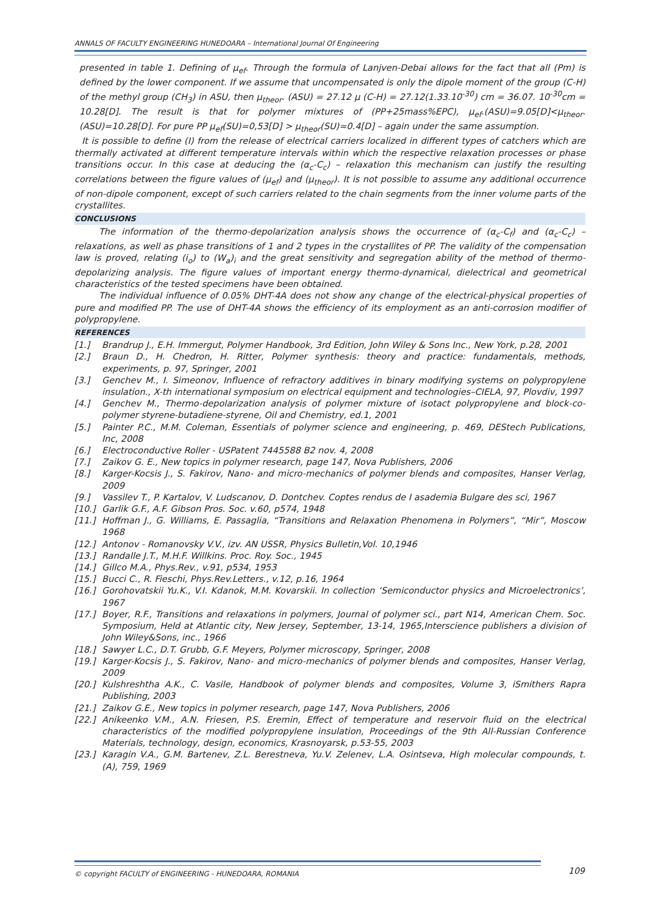ANNALS OF FACULTY ENGINEERING HUNEDOARA – International Journal Of Engineering
presented in table 1. Defining of μ<sub>ef</sub>. Through the formula of Lanjven-Debai allows for the fact that all (Pm) is defined by the lower component. If we assume that uncompensated is only the dipole moment of the group (C-H) of the methyl group (CH<sub>3</sub>) in ASU, then μ<sub>theor</sub>. (ASU) = 27.12 μ (C-H) = 27.12(1.33.10<sup>-30</sup>) cm = 36.07. 10<sup>-30</sup>cm = 10.28[D]. The result is that for polymer mixtures of (PP+25mass%EPC), μ<sub>ef</sub>.(ASU)=9.05[D]<μ<sub>theor</sub>.(ASU)=10.28[D]. For pure PP μ<sub>ef</sub>(SU)=0,53[D] > μ<sub>theor</sub>(SU)=0.4[D] – again under the same assumption.
It is possible to define (I) from the release of electrical carriers localized in different types of catchers which are thermally activated at different temperature intervals within which the respective relaxation processes or phase transitions occur. In this case at deducing the (α<sub>c</sub>-C<sub>c</sub>) – relaxation this mechanism can justify the resulting correlations between the figure values of (μ<sub>ef</sub>) and (μ<sub>theor</sub>). It is not possible to assume any additional occurrence of non-dipole component, except of such carriers related to the chain segments from the inner volume parts of the crystallites.
CONCLUSIONS
The information of the thermo-depolarization analysis shows the occurrence of (α<sub>c</sub>-C<sub>f</sub>) and (α<sub>c</sub>-C<sub>c</sub>) – relaxations, as well as phase transitions of 1 and 2 types in the crystallites of PP. The validity of the compensation law is proved, relating (i<sub>o</sub>) to (W<sub>a</sub>)<sub>i</sub> and the great sensitivity and segregation ability of the method of thermo-depolarizing analysis. The figure values of important energy thermo-dynamical, dielectrical and geometrical characteristics of the tested specimens have been obtained.
The individual influence of 0.05% DHT-4A does not show any change of the electrical-physical properties of pure and modified PP. The use of DHT-4A shows the efficiency of its employment as an anti-corrosion modifier of polypropylene.
REFERENCES
[1.] Brandrup J., E.H. Immergut, Polymer Handbook, 3rd Edition, John Wiley & Sons Inc., New York, p.28, 2001
[2.] Braun D., H. Chedron, H. Ritter, Polymer synthesis: theory and practice: fundamentals, methods, experiments, p. 97, Springer, 2001
[3.] Genchev M., I. Simeonov, Influence of refractory additives in binary modifying systems on polypropylene insulation., X-th international symposium on electrical equipment and technologies–CIELA, 97, Plovdiv, 1997
[4.] Genchev M., Thermo-depolarization analysis of polymer mixture of isotact polypropylene and block-co-polymer styrene-butadiene-styrene, Oil and Chemistry, ed.1, 2001
[5.] Painter P.C., M.M. Coleman, Essentials of polymer science and engineering, p. 469, DEStech Publications, Inc, 2008
[6.] Electroconductive Roller - USPatent 7445588 B2 nov. 4, 2008
[7.] Zaikov G. E., New topics in polymer research, page 147, Nova Publishers, 2006
[8.] Karger-Kocsis J., S. Fakirov, Nano- and micro-mechanics of polymer blends and composites, Hanser Verlag, 2009
[9.] Vassilev T., P. Kartalov, V. Ludscanov, D. Dontchev. Coptes rendus de I asademia Bulgare des sci, 1967
[10.] Garlik G.F., A.F. Gibson Pros. Soc. v.60, p574, 1948
[11.] Hoffman J., G. Williams, E. Passaglia, “Transitions and Relaxation Phenomena in Polymers”, “Mir”, Moscow 1968
[12.] Antonov - Romanovsky V.V., izv. AN USSR, Physics Bulletin,Vol. 10,1946
[13.] Randalle J.T., M.H.F. Willkins. Proc. Roy. Soc., 1945
[14.] Gillco M.A., Phys.Rev., v.91, p534, 1953
[15.] Bucci C., R. Fieschi, Phys.Rev.Letters., v.12, p.16, 1964
[16.] Gorohovatskii Yu.K., V.I. Kdanok, M.M. Kovarskii. In collection ‘Semiconductor physics and Microelectronics’, 1967
[17.] Boyer, R.F., Transitions and relaxations in polymers, Journal of polymer sci., part N14, American Chem. Soc. Symposium, Held at Atlantic city, New Jersey, September, 13-14, 1965,Interscience publishers a division of John Wiley&Sons, inc., 1966
[18.] Sawyer L.C., D.T. Grubb, G.F. Meyers, Polymer microscopy, Springer, 2008
[19.] Karger-Kocsis J., S. Fakirov, Nano- and micro-mechanics of polymer blends and composites, Hanser Verlag, 2009
[20.] Kulshreshtha A.K., C. Vasile, Handbook of polymer blends and composites, Volume 3, iSmithers Rapra Publishing, 2003
[21.] Zaikov G.E., New topics in polymer research, page 147, Nova Publishers, 2006
[22.] Anikeenko V.M., A.N. Friesen, P.S. Eremin, Effect of temperature and reservoir fluid on the electrical characteristics of the modified polypropylene insulation, Proceedings of the 9th All-Russian Conference Materials, technology, design, economics, Krasnoyarsk, p.53-55, 2003
[23.] Karagin V.A., G.M. Bartenev, Z.L. Berestneva, Yu.V. Zelenev, L.A. Osintseva, High molecular compounds, t.(A), 759, 1969
© copyright FACULTY of ENGINEERING - HUNEDOARA, ROMANIA
109